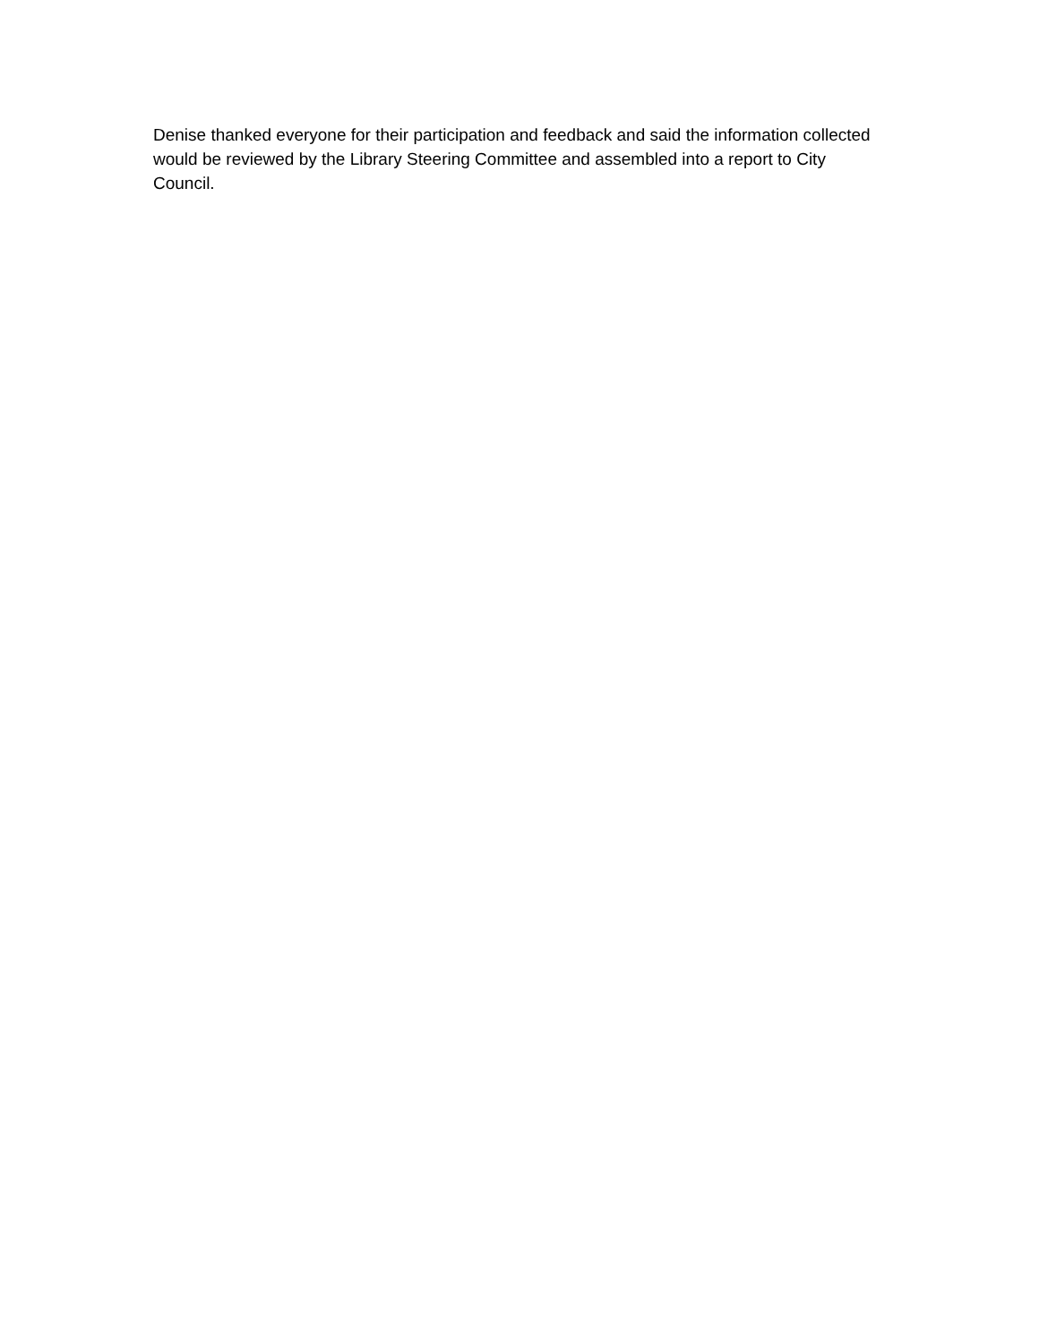Denise thanked everyone for their participation and feedback and said the information collected would be reviewed by the Library Steering Committee and assembled into a report to City Council.